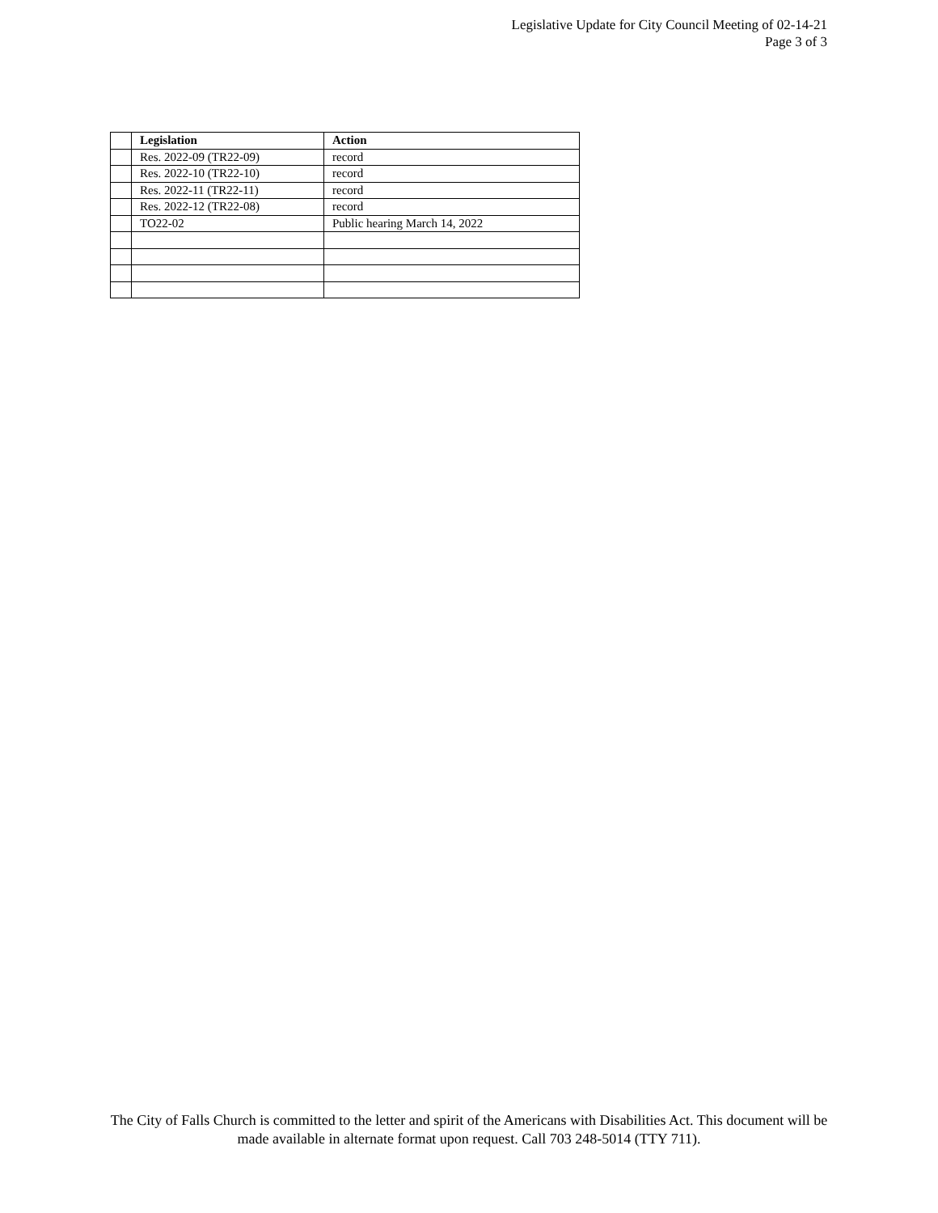Legislative Update for City Council Meeting of 02-14-21
Page 3 of 3
| | Legislation | Action |
| --- | --- | --- |
| | Res. 2022-09 (TR22-09) | record |
| | Res. 2022-10 (TR22-10) | record |
| | Res. 2022-11 (TR22-11) | record |
| | Res. 2022-12 (TR22-08) | record |
| | TO22-02 | Public hearing March 14, 2022 |
The City of Falls Church is committed to the letter and spirit of the Americans with Disabilities Act. This document will be made available in alternate format upon request. Call 703 248-5014 (TTY 711).